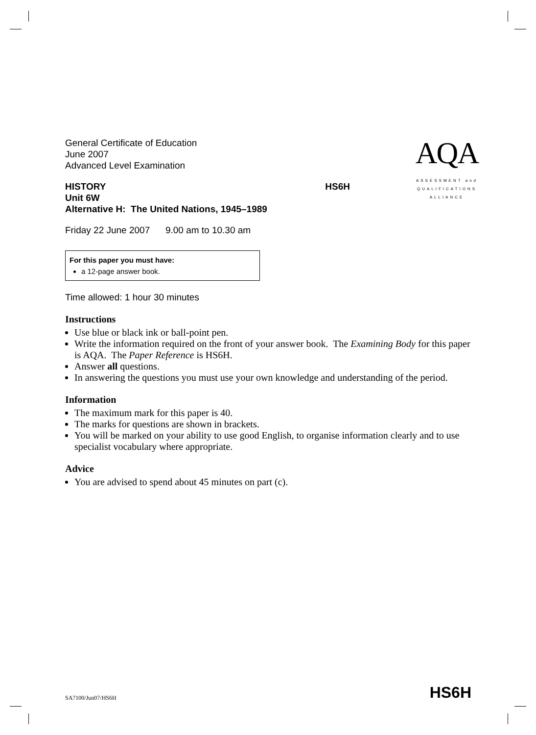AQA
ASSESSMENT and
QUALIFICATIONS
ALLIANCE
General Certificate of Education
June 2007
Advanced Level Examination
HISTORY HS6H
Unit 6W
Alternative H: The United Nations, 1945–1989
Friday 22 June 2007 9.00 am to 10.30 am
For this paper you must have:
a 12-page answer book.
Time allowed: 1 hour 30 minutes
Instructions
Use blue or black ink or ball-point pen.
Write the information required on the front of your answer book. The Examining Body for this paper is AQA. The Paper Reference is HS6H.
Answer all questions.
In answering the questions you must use your own knowledge and understanding of the period.
Information
The maximum mark for this paper is 40.
The marks for questions are shown in brackets.
You will be marked on your ability to use good English, to organise information clearly and to use specialist vocabulary where appropriate.
Advice
You are advised to spend about 45 minutes on part (c).
SA7100/Jun07/HS6H HS6H